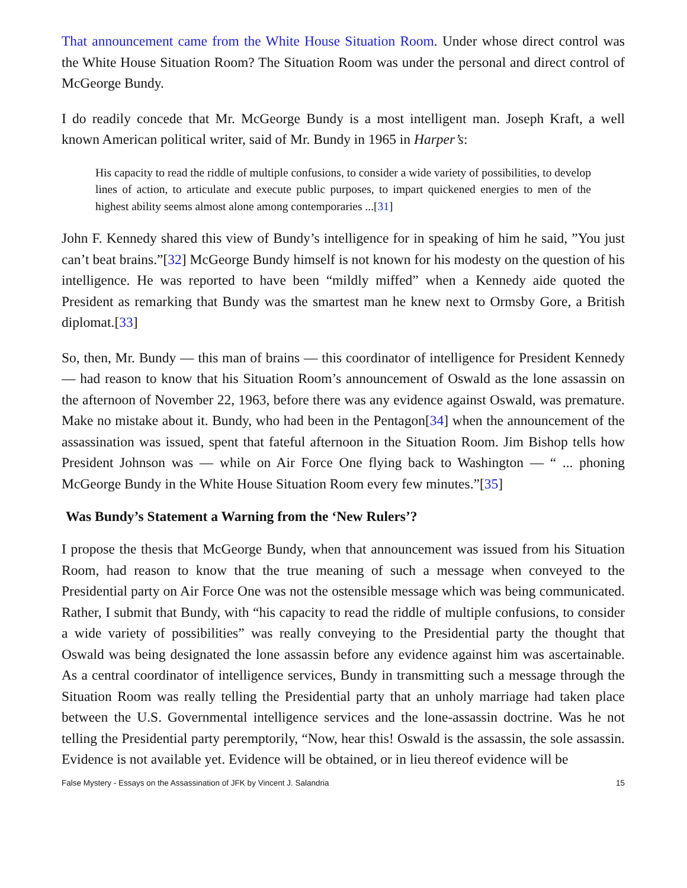That announcement came from the White House Situation Room. Under whose direct control was the White House Situation Room? The Situation Room was under the personal and direct control of McGeorge Bundy.
I do readily concede that Mr. McGeorge Bundy is a most intelligent man. Joseph Kraft, a well known American political writer, said of Mr. Bundy in 1965 in Harper’s:
His capacity to read the riddle of multiple confusions, to consider a wide variety of possibilities, to develop lines of action, to articulate and execute public purposes, to impart quickened energies to men of the highest ability seems almost alone among contemporaries ...[31]
John F. Kennedy shared this view of Bundy’s intelligence for in speaking of him he said, ”You just can’t beat brains.”[32] McGeorge Bundy himself is not known for his modesty on the question of his intelligence. He was reported to have been “mildly miffed” when a Kennedy aide quoted the President as remarking that Bundy was the smartest man he knew next to Ormsby Gore, a British diplomat.[33]
So, then, Mr. Bundy — this man of brains — this coordinator of intelligence for President Kennedy — had reason to know that his Situation Room’s announcement of Oswald as the lone assassin on the afternoon of November 22, 1963, before there was any evidence against Oswald, was premature. Make no mistake about it. Bundy, who had been in the Pentagon[34] when the announcement of the assassination was issued, spent that fateful afternoon in the Situation Room. Jim Bishop tells how President Johnson was — while on Air Force One flying back to Washington — “ ... phoning McGeorge Bundy in the White House Situation Room every few minutes.”[35]
Was Bundy’s Statement a Warning from the ‘New Rulers’?
I propose the thesis that McGeorge Bundy, when that announcement was issued from his Situation Room, had reason to know that the true meaning of such a message when conveyed to the Presidential party on Air Force One was not the ostensible message which was being communicated. Rather, I submit that Bundy, with “his capacity to read the riddle of multiple confusions, to consider a wide variety of possibilities” was really conveying to the Presidential party the thought that Oswald was being designated the lone assassin before any evidence against him was ascertainable. As a central coordinator of intelligence services, Bundy in transmitting such a message through the Situation Room was really telling the Presidential party that an unholy marriage had taken place between the U.S. Governmental intelligence services and the lone-assassin doctrine. Was he not telling the Presidential party peremptorily, “Now, hear this! Oswald is the assassin, the sole assassin. Evidence is not available yet. Evidence will be obtained, or in lieu thereof evidence will be
False Mystery - Essays on the Assassination of JFK by Vincent J. Salandria 15